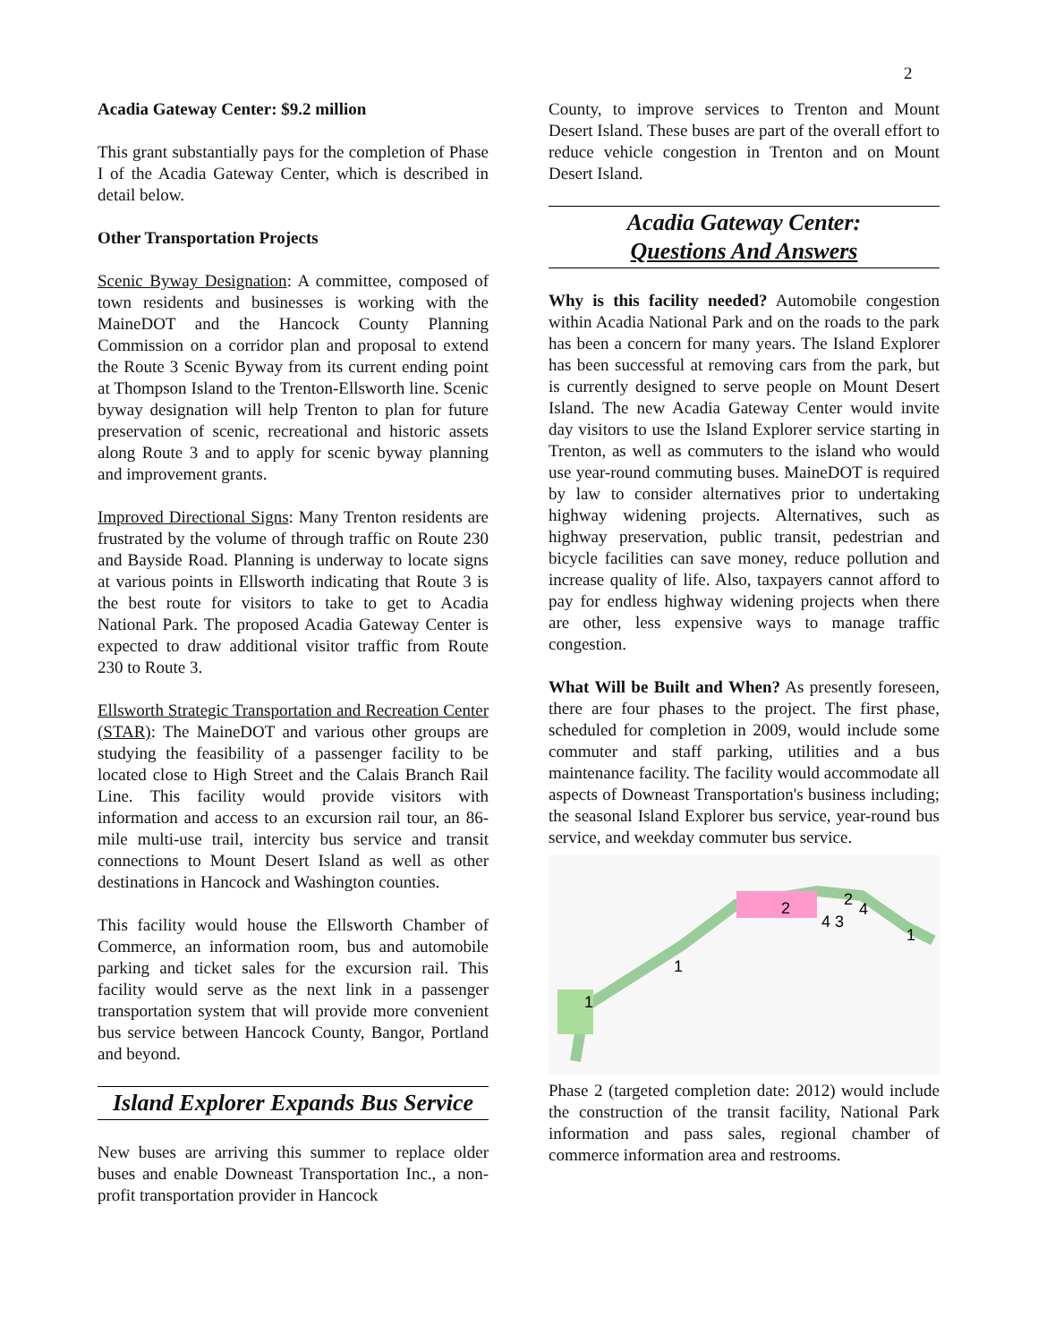2
Acadia Gateway Center: $9.2 million
This grant substantially pays for the completion of Phase I of the Acadia Gateway Center, which is described in detail below.
Other Transportation Projects
Scenic Byway Designation: A committee, composed of town residents and businesses is working with the MaineDOT and the Hancock County Planning Commission on a corridor plan and proposal to extend the Route 3 Scenic Byway from its current ending point at Thompson Island to the Trenton-Ellsworth line. Scenic byway designation will help Trenton to plan for future preservation of scenic, recreational and historic assets along Route 3 and to apply for scenic byway planning and improvement grants.
Improved Directional Signs: Many Trenton residents are frustrated by the volume of through traffic on Route 230 and Bayside Road. Planning is underway to locate signs at various points in Ellsworth indicating that Route 3 is the best route for visitors to take to get to Acadia National Park. The proposed Acadia Gateway Center is expected to draw additional visitor traffic from Route 230 to Route 3.
Ellsworth Strategic Transportation and Recreation Center (STAR): The MaineDOT and various other groups are studying the feasibility of a passenger facility to be located close to High Street and the Calais Branch Rail Line. This facility would provide visitors with information and access to an excursion rail tour, an 86-mile multi-use trail, intercity bus service and transit connections to Mount Desert Island as well as other destinations in Hancock and Washington counties.
This facility would house the Ellsworth Chamber of Commerce, an information room, bus and automobile parking and ticket sales for the excursion rail. This facility would serve as the next link in a passenger transportation system that will provide more convenient bus service between Hancock County, Bangor, Portland and beyond.
Island Explorer Expands Bus Service
New buses are arriving this summer to replace older buses and enable Downeast Transportation Inc., a non-profit transportation provider in Hancock
County, to improve services to Trenton and Mount Desert Island. These buses are part of the overall effort to reduce vehicle congestion in Trenton and on Mount Desert Island.
Acadia Gateway Center:
Questions And Answers
Why is this facility needed? Automobile congestion within Acadia National Park and on the roads to the park has been a concern for many years. The Island Explorer has been successful at removing cars from the park, but is currently designed to serve people on Mount Desert Island. The new Acadia Gateway Center would invite day visitors to use the Island Explorer service starting in Trenton, as well as commuters to the island who would use year-round commuting buses. MaineDOT is required by law to consider alternatives prior to undertaking highway widening projects. Alternatives, such as highway preservation, public transit, pedestrian and bicycle facilities can save money, reduce pollution and increase quality of life. Also, taxpayers cannot afford to pay for endless highway widening projects when there are other, less expensive ways to manage traffic congestion.
What Will be Built and When? As presently foreseen, there are four phases to the project. The first phase, scheduled for completion in 2009, would include some commuter and staff parking, utilities and a bus maintenance facility. The facility would accommodate all aspects of Downeast Transportation's business including; the seasonal Island Explorer bus service, year-round bus service, and weekday commuter bus service.
1
1
2
2
4 3
4
1
Phase 2 (targeted completion date: 2012) would include the construction of the transit facility, National Park information and pass sales, regional chamber of commerce information area and restrooms.